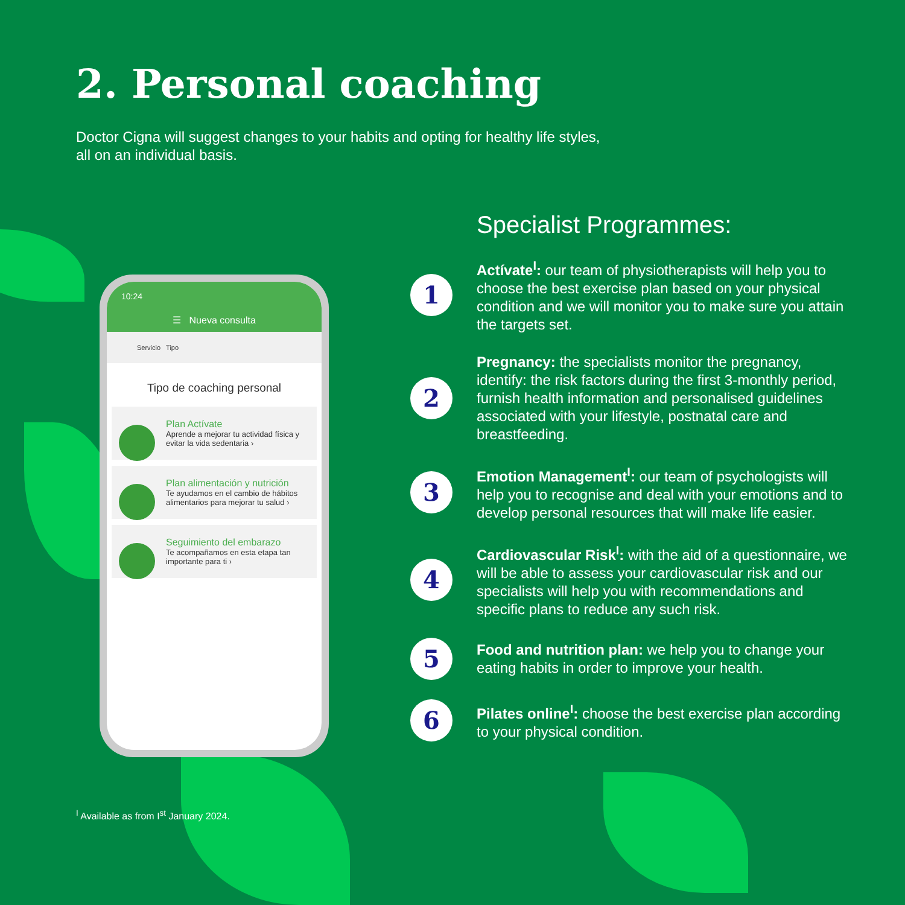2. Personal coaching
Doctor Cigna will suggest changes to your habits and opting for healthy life styles, all on an individual basis.
10:24
☰ Nueva consulta
Servicio Tipo
Tipo de coaching personal
Plan Actívate
Aprende a mejorar tu actividad física y evitar la vida sedentaria ›
Plan alimentación y nutrición
Te ayudamos en el cambio de hábitos alimentarios para mejorar tu salud ›
Seguimiento del embarazo
Te acompañamos en esta etapa tan importante para ti ›
Specialist Programmes:
1
Actívate<sup>I</sup>: our team of physiotherapists will help you to choose the best exercise plan based on your physical condition and we will monitor you to make sure you attain the targets set.
2
Pregnancy: the specialists monitor the pregnancy, identify: the risk factors during the first 3-monthly period, furnish health information and personalised guidelines associated with your lifestyle, postnatal care and breastfeeding.
3
Emotion Management<sup>I</sup>: our team of psychologists will help you to recognise and deal with your emotions and to develop personal resources that will make life easier.
4
Cardiovascular Risk<sup>I</sup>: with the aid of a questionnaire, we will be able to assess your cardiovascular risk and our specialists will help you with recommendations and specific plans to reduce any such risk.
5
Food and nutrition plan: we help you to change your eating habits in order to improve your health.
6
Pilates online<sup>I</sup>: choose the best exercise plan according to your physical condition.
<sup>I</sup> Available as from I<sup>st</sup> January 2024.